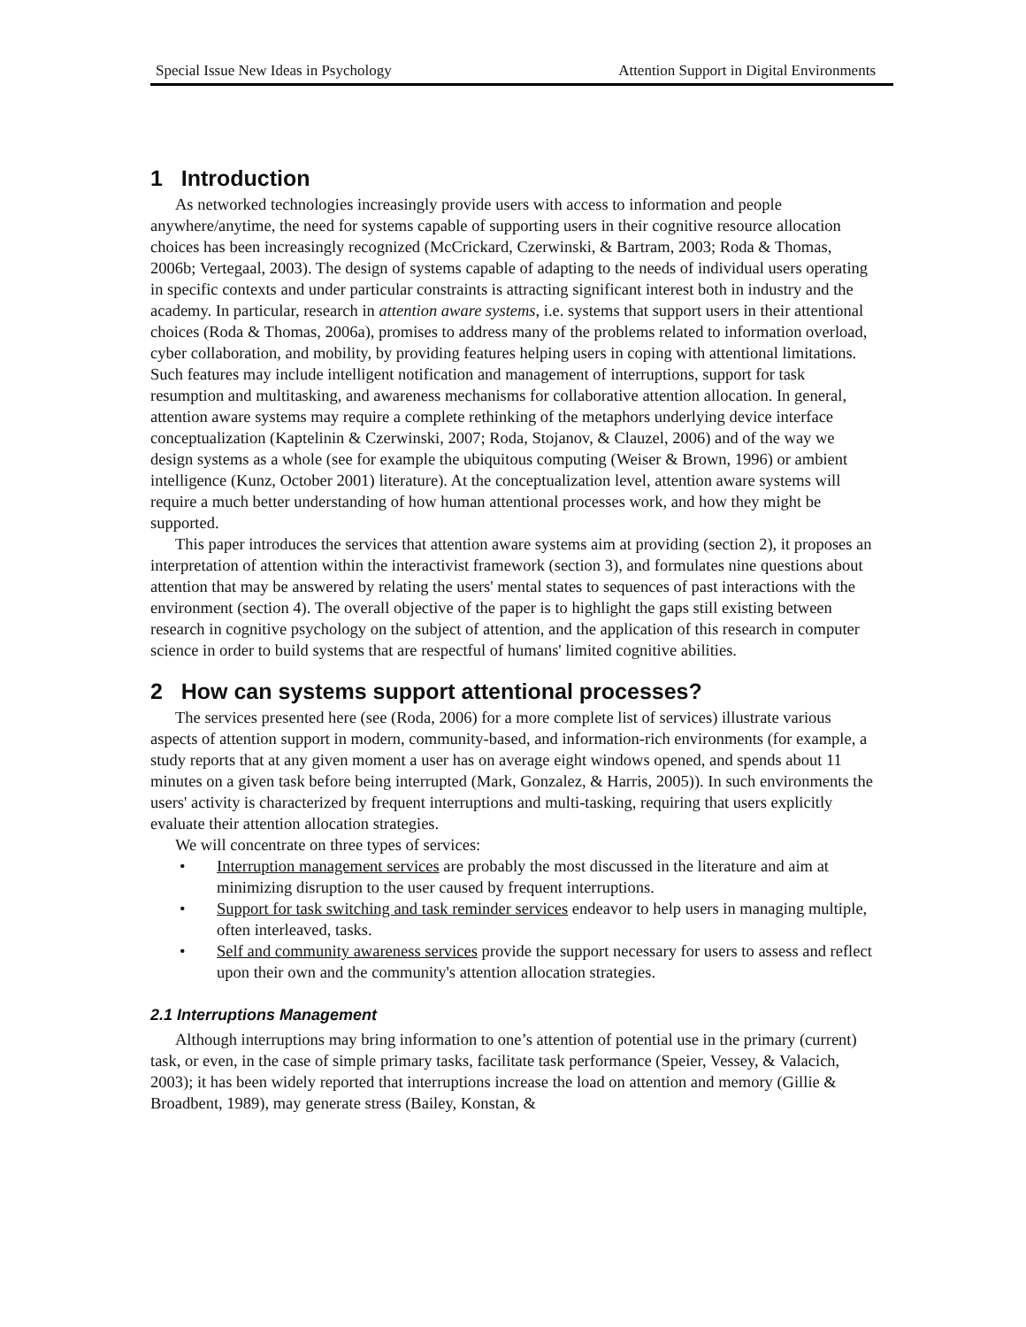Special Issue New Ideas in Psychology Attention Support in Digital Environments
1 Introduction
As networked technologies increasingly provide users with access to information and people anywhere/anytime, the need for systems capable of supporting users in their cognitive resource allocation choices has been increasingly recognized (McCrickard, Czerwinski, & Bartram, 2003; Roda & Thomas, 2006b; Vertegaal, 2003). The design of systems capable of adapting to the needs of individual users operating in specific contexts and under particular constraints is attracting significant interest both in industry and the academy. In particular, research in attention aware systems, i.e. systems that support users in their attentional choices (Roda & Thomas, 2006a), promises to address many of the problems related to information overload, cyber collaboration, and mobility, by providing features helping users in coping with attentional limitations. Such features may include intelligent notification and management of interruptions, support for task resumption and multitasking, and awareness mechanisms for collaborative attention allocation. In general, attention aware systems may require a complete rethinking of the metaphors underlying device interface conceptualization (Kaptelinin & Czerwinski, 2007; Roda, Stojanov, & Clauzel, 2006) and of the way we design systems as a whole (see for example the ubiquitous computing (Weiser & Brown, 1996) or ambient intelligence (Kunz, October 2001) literature). At the conceptualization level, attention aware systems will require a much better understanding of how human attentional processes work, and how they might be supported.
This paper introduces the services that attention aware systems aim at providing (section 2), it proposes an interpretation of attention within the interactivist framework (section 3), and formulates nine questions about attention that may be answered by relating the users' mental states to sequences of past interactions with the environment (section 4). The overall objective of the paper is to highlight the gaps still existing between research in cognitive psychology on the subject of attention, and the application of this research in computer science in order to build systems that are respectful of humans' limited cognitive abilities.
2 How can systems support attentional processes?
The services presented here (see (Roda, 2006) for a more complete list of services) illustrate various aspects of attention support in modern, community-based, and information-rich environments (for example, a study reports that at any given moment a user has on average eight windows opened, and spends about 11 minutes on a given task before being interrupted (Mark, Gonzalez, & Harris, 2005)). In such environments the users' activity is characterized by frequent interruptions and multi-tasking, requiring that users explicitly evaluate their attention allocation strategies.
We will concentrate on three types of services:
• Interruption management services are probably the most discussed in the literature and aim at minimizing disruption to the user caused by frequent interruptions.
• Support for task switching and task reminder services endeavor to help users in managing multiple, often interleaved, tasks.
• Self and community awareness services provide the support necessary for users to assess and reflect upon their own and the community's attention allocation strategies.
2.1 Interruptions Management
Although interruptions may bring information to one’s attention of potential use in the primary (current) task, or even, in the case of simple primary tasks, facilitate task performance (Speier, Vessey, & Valacich, 2003); it has been widely reported that interruptions increase the load on attention and memory (Gillie & Broadbent, 1989), may generate stress (Bailey, Konstan, &